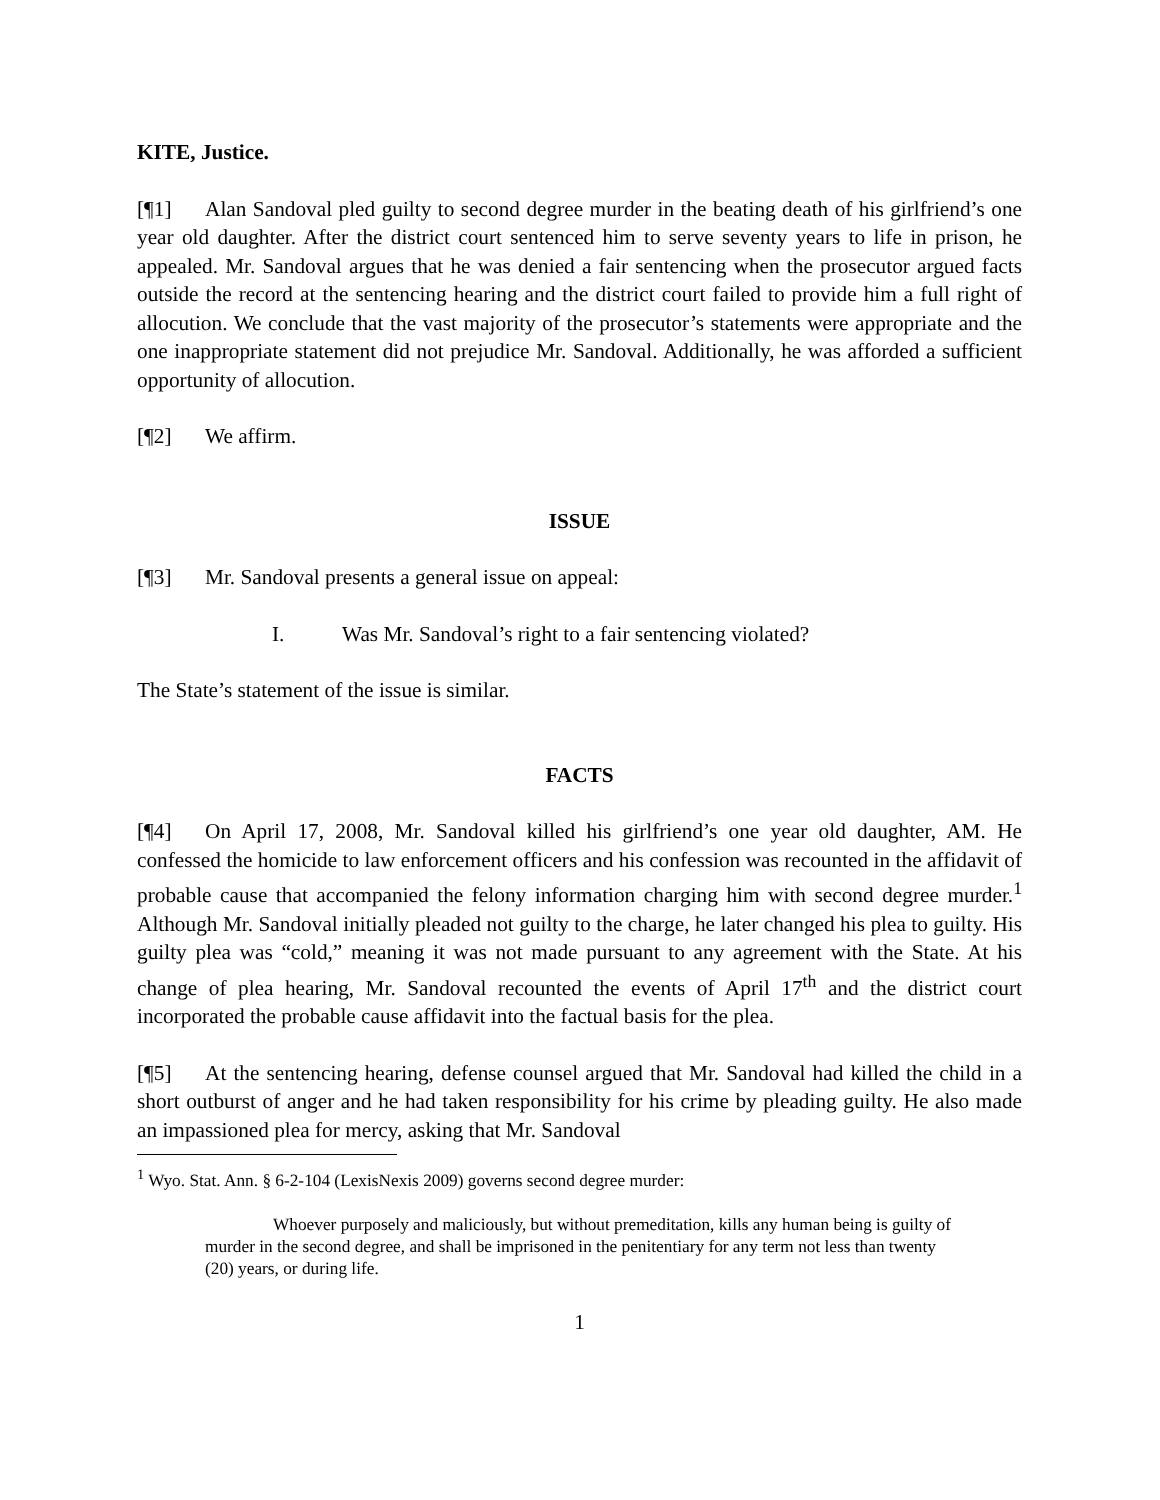KITE, Justice.
[¶1] Alan Sandoval pled guilty to second degree murder in the beating death of his girlfriend’s one year old daughter. After the district court sentenced him to serve seventy years to life in prison, he appealed. Mr. Sandoval argues that he was denied a fair sentencing when the prosecutor argued facts outside the record at the sentencing hearing and the district court failed to provide him a full right of allocution. We conclude that the vast majority of the prosecutor’s statements were appropriate and the one inappropriate statement did not prejudice Mr. Sandoval. Additionally, he was afforded a sufficient opportunity of allocution.
[¶2] We affirm.
ISSUE
[¶3] Mr. Sandoval presents a general issue on appeal:
I. Was Mr. Sandoval’s right to a fair sentencing violated?
The State’s statement of the issue is similar.
FACTS
[¶4] On April 17, 2008, Mr. Sandoval killed his girlfriend’s one year old daughter, AM. He confessed the homicide to law enforcement officers and his confession was recounted in the affidavit of probable cause that accompanied the felony information charging him with second degree murder.<sup>1</sup> Although Mr. Sandoval initially pleaded not guilty to the charge, he later changed his plea to guilty. His guilty plea was “cold,” meaning it was not made pursuant to any agreement with the State. At his change of plea hearing, Mr. Sandoval recounted the events of April 17<sup>th</sup> and the district court incorporated the probable cause affidavit into the factual basis for the plea.
[¶5] At the sentencing hearing, defense counsel argued that Mr. Sandoval had killed the child in a short outburst of anger and he had taken responsibility for his crime by pleading guilty. He also made an impassioned plea for mercy, asking that Mr. Sandoval
<sup>1</sup> Wyo. Stat. Ann. § 6-2-104 (LexisNexis 2009) governs second degree murder:
Whoever purposely and maliciously, but without premeditation, kills any human being is guilty of murder in the second degree, and shall be imprisoned in the penitentiary for any term not less than twenty (20) years, or during life.
1